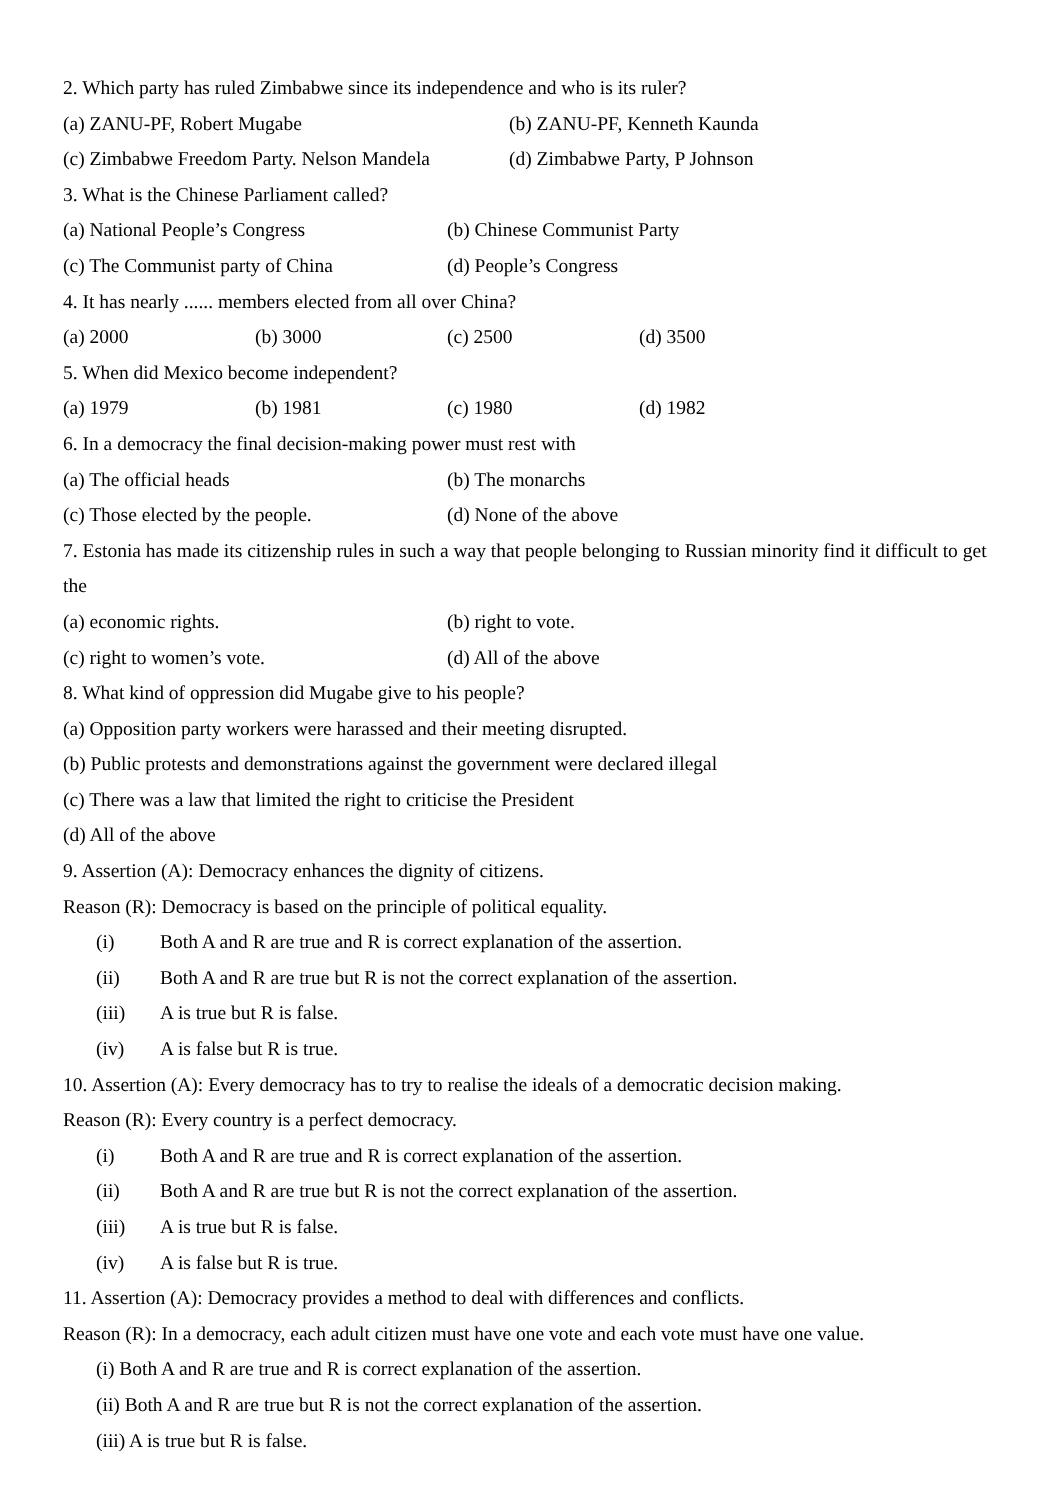2. Which party has ruled Zimbabwe since its independence and who is its ruler?
(a) ZANU-PF, Robert Mugabe (b) ZANU-PF, Kenneth Kaunda
(c) Zimbabwe Freedom Party. Nelson Mandela (d) Zimbabwe Party, P Johnson
3. What is the Chinese Parliament called?
(a) National People’s Congress (b) Chinese Communist Party
(c) The Communist party of China (d) People’s Congress
4. It has nearly ...... members elected from all over China?
(a) 2000 (b) 3000 (c) 2500 (d) 3500
5. When did Mexico become independent?
(a) 1979 (b) 1981 (c) 1980 (d) 1982
6. In a democracy the final decision-making power must rest with
(a) The official heads (b) The monarchs
(c) Those elected by the people. (d) None of the above
7. Estonia has made its citizenship rules in such a way that people belonging to Russian minority find it difficult to get the
(a) economic rights. (b) right to vote.
(c) right to women’s vote. (d) All of the above
8. What kind of oppression did Mugabe give to his people?
(a) Opposition party workers were harassed and their meeting disrupted.
(b) Public protests and demonstrations against the government were declared illegal
(c) There was a law that limited the right to criticise the President
(d) All of the above
9. Assertion (A): Democracy enhances the dignity of citizens.
Reason (R): Democracy is based on the principle of political equality.
(i) Both A and R are true and R is correct explanation of the assertion.
(ii) Both A and R are true but R is not the correct explanation of the assertion.
(iii) A is true but R is false.
(iv) A is false but R is true.
10. Assertion (A): Every democracy has to try to realise the ideals of a democratic decision making.
Reason (R): Every country is a perfect democracy.
(i) Both A and R are true and R is correct explanation of the assertion.
(ii) Both A and R are true but R is not the correct explanation of the assertion.
(iii) A is true but R is false.
(iv) A is false but R is true.
11. Assertion (A): Democracy provides a method to deal with differences and conflicts.
Reason (R): In a democracy, each adult citizen must have one vote and each vote must have one value.
(i) Both A and R are true and R is correct explanation of the assertion.
(ii) Both A and R are true but R is not the correct explanation of the assertion.
(iii) A is true but R is false.